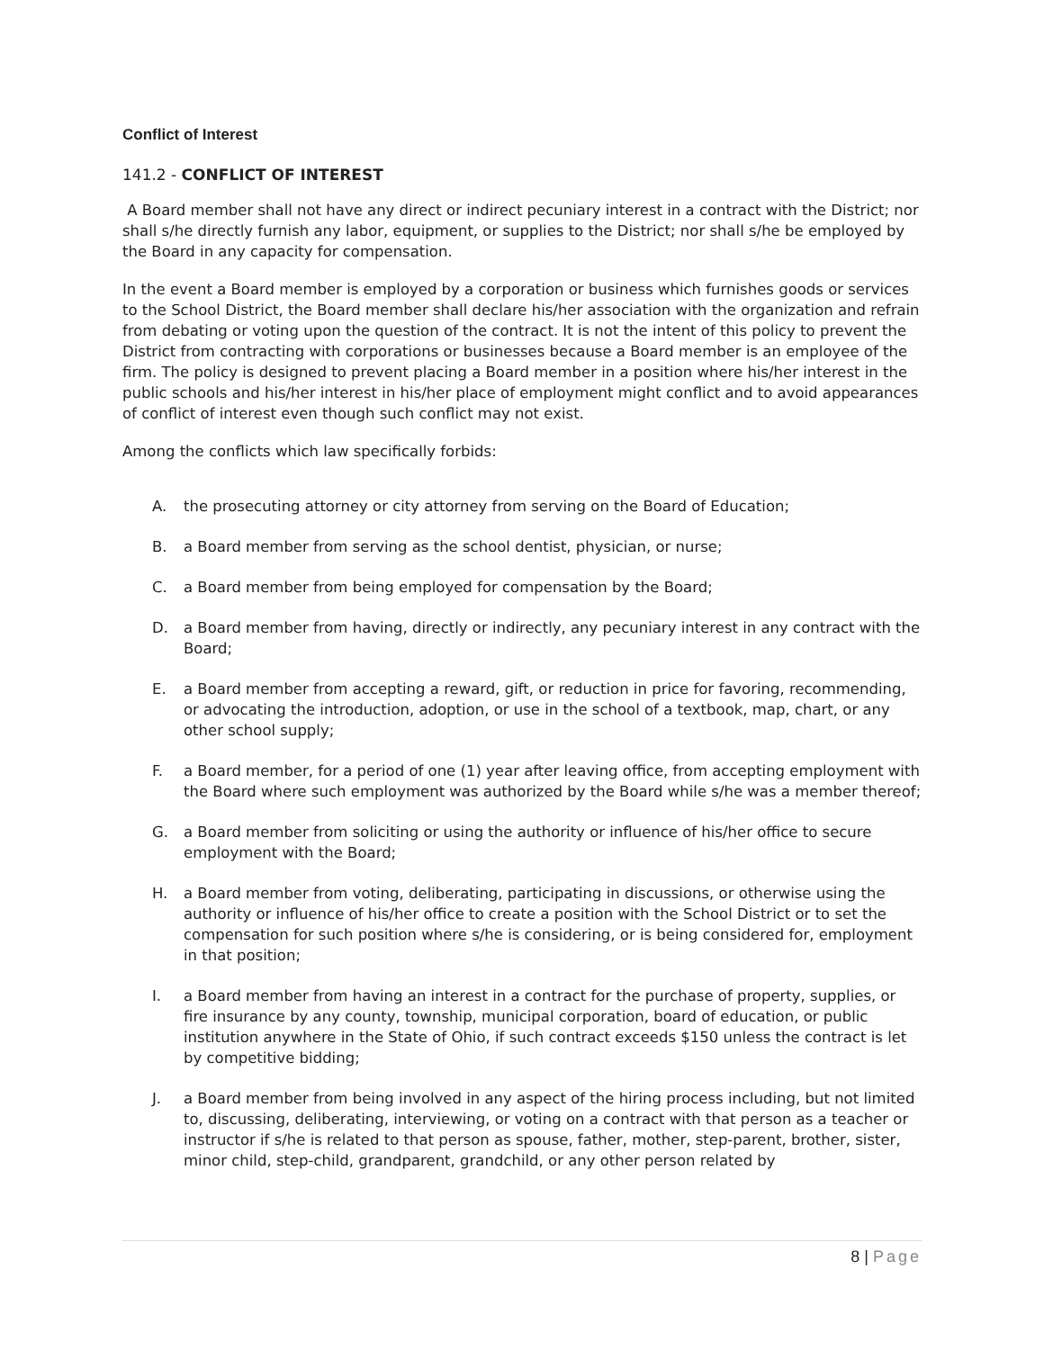Conflict of Interest
141.2 - CONFLICT OF INTEREST
A Board member shall not have any direct or indirect pecuniary interest in a contract with the District; nor shall s/he directly furnish any labor, equipment, or supplies to the District; nor shall s/he be employed by the Board in any capacity for compensation.
In the event a Board member is employed by a corporation or business which furnishes goods or services to the School District, the Board member shall declare his/her association with the organization and refrain from debating or voting upon the question of the contract. It is not the intent of this policy to prevent the District from contracting with corporations or businesses because a Board member is an employee of the firm. The policy is designed to prevent placing a Board member in a position where his/her interest in the public schools and his/her interest in his/her place of employment might conflict and to avoid appearances of conflict of interest even though such conflict may not exist.
Among the conflicts which law specifically forbids:
A. the prosecuting attorney or city attorney from serving on the Board of Education;
B. a Board member from serving as the school dentist, physician, or nurse;
C. a Board member from being employed for compensation by the Board;
D. a Board member from having, directly or indirectly, any pecuniary interest in any contract with the Board;
E. a Board member from accepting a reward, gift, or reduction in price for favoring, recommending, or advocating the introduction, adoption, or use in the school of a textbook, map, chart, or any other school supply;
F. a Board member, for a period of one (1) year after leaving office, from accepting employment with the Board where such employment was authorized by the Board while s/he was a member thereof;
G. a Board member from soliciting or using the authority or influence of his/her office to secure employment with the Board;
H. a Board member from voting, deliberating, participating in discussions, or otherwise using the authority or influence of his/her office to create a position with the School District or to set the compensation for such position where s/he is considering, or is being considered for, employment in that position;
I. a Board member from having an interest in a contract for the purchase of property, supplies, or fire insurance by any county, township, municipal corporation, board of education, or public institution anywhere in the State of Ohio, if such contract exceeds $150 unless the contract is let by competitive bidding;
J. a Board member from being involved in any aspect of the hiring process including, but not limited to, discussing, deliberating, interviewing, or voting on a contract with that person as a teacher or instructor if s/he is related to that person as spouse, father, mother, step-parent, brother, sister, minor child, step-child, grandparent, grandchild, or any other person related by
8 | Page